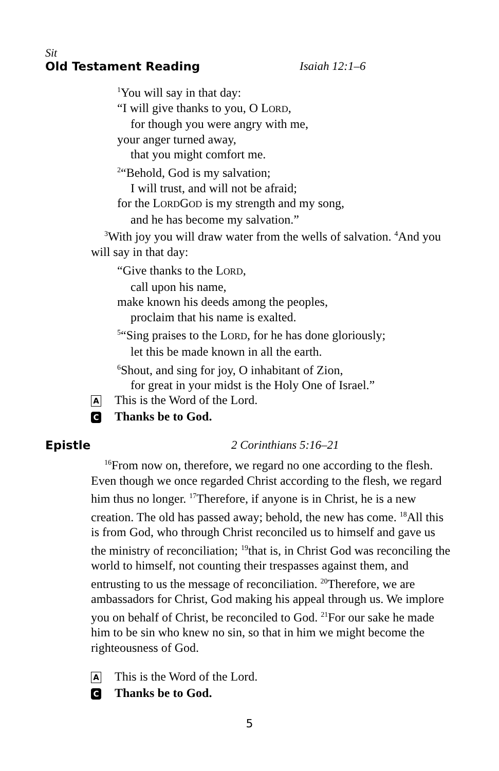Sit
Old Testament Reading Isaiah 12:1–6
<sup>1</sup> You will say in that day:
“I will give thanks to you, O LORD,
for though you were angry with me,
your anger turned away,
that you might comfort me.
<sup>2</sup> “Behold, God is my salvation;
I will trust, and will not be afraid;
for the LORDGOD is my strength and my song,
and he has become my salvation.”
<sup>3</sup> With joy you will draw water from the wells of salvation. <sup>4</sup>And you will say in that day:
“Give thanks to the LORD,
call upon his name,
make known his deeds among the peoples,
proclaim that his name is exalted.
<sup>5</sup> “Sing praises to the LORD, for he has done gloriously;
let this be made known in all the earth.
<sup>6</sup> Shout, and sing for joy, O inhabitant of Zion,
for great in your midst is the Holy One of Israel.”
A This is the Word of the Lord.
C Thanks be to God.
Epistle 2 Corinthians 5:16–21
<sup>16</sup> From now on, therefore, we regard no one according to the flesh. Even though we once regarded Christ according to the flesh, we regard him thus no longer. <sup>17</sup>Therefore, if anyone is in Christ, he is a new creation. The old has passed away; behold, the new has come. <sup>18</sup>All this is from God, who through Christ reconciled us to himself and gave us the ministry of reconciliation; <sup>19</sup>that is, in Christ God was reconciling the world to himself, not counting their trespasses against them, and entrusting to us the message of reconciliation. <sup>20</sup>Therefore, we are ambassadors for Christ, God making his appeal through us. We implore you on behalf of Christ, be reconciled to God. <sup>21</sup>For our sake he made him to be sin who knew no sin, so that in him we might become the righteousness of God.
A This is the Word of the Lord.
C Thanks be to God.
5